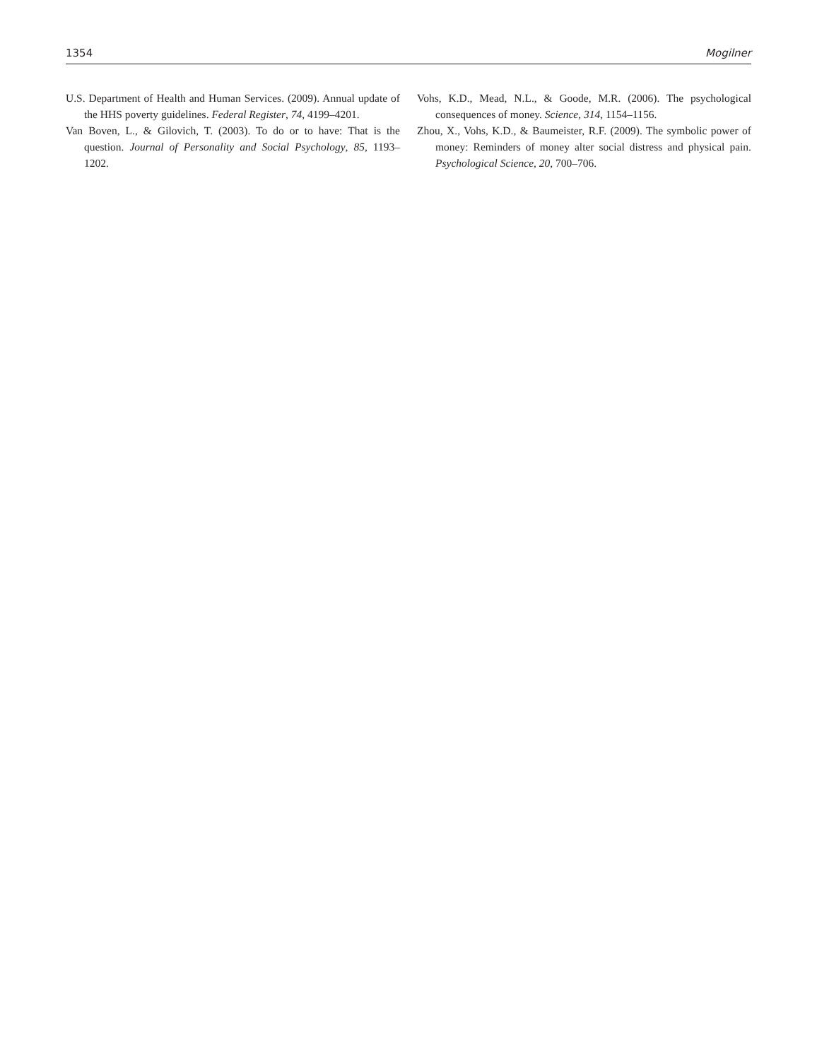1354 Mogilner
U.S. Department of Health and Human Services. (2009). Annual update of the HHS poverty guidelines. Federal Register, 74, 4199–4201.
Van Boven, L., & Gilovich, T. (2003). To do or to have: That is the question. Journal of Personality and Social Psychology, 85, 1193–1202.
Vohs, K.D., Mead, N.L., & Goode, M.R. (2006). The psychological consequences of money. Science, 314, 1154–1156.
Zhou, X., Vohs, K.D., & Baumeister, R.F. (2009). The symbolic power of money: Reminders of money alter social distress and physical pain. Psychological Science, 20, 700–706.